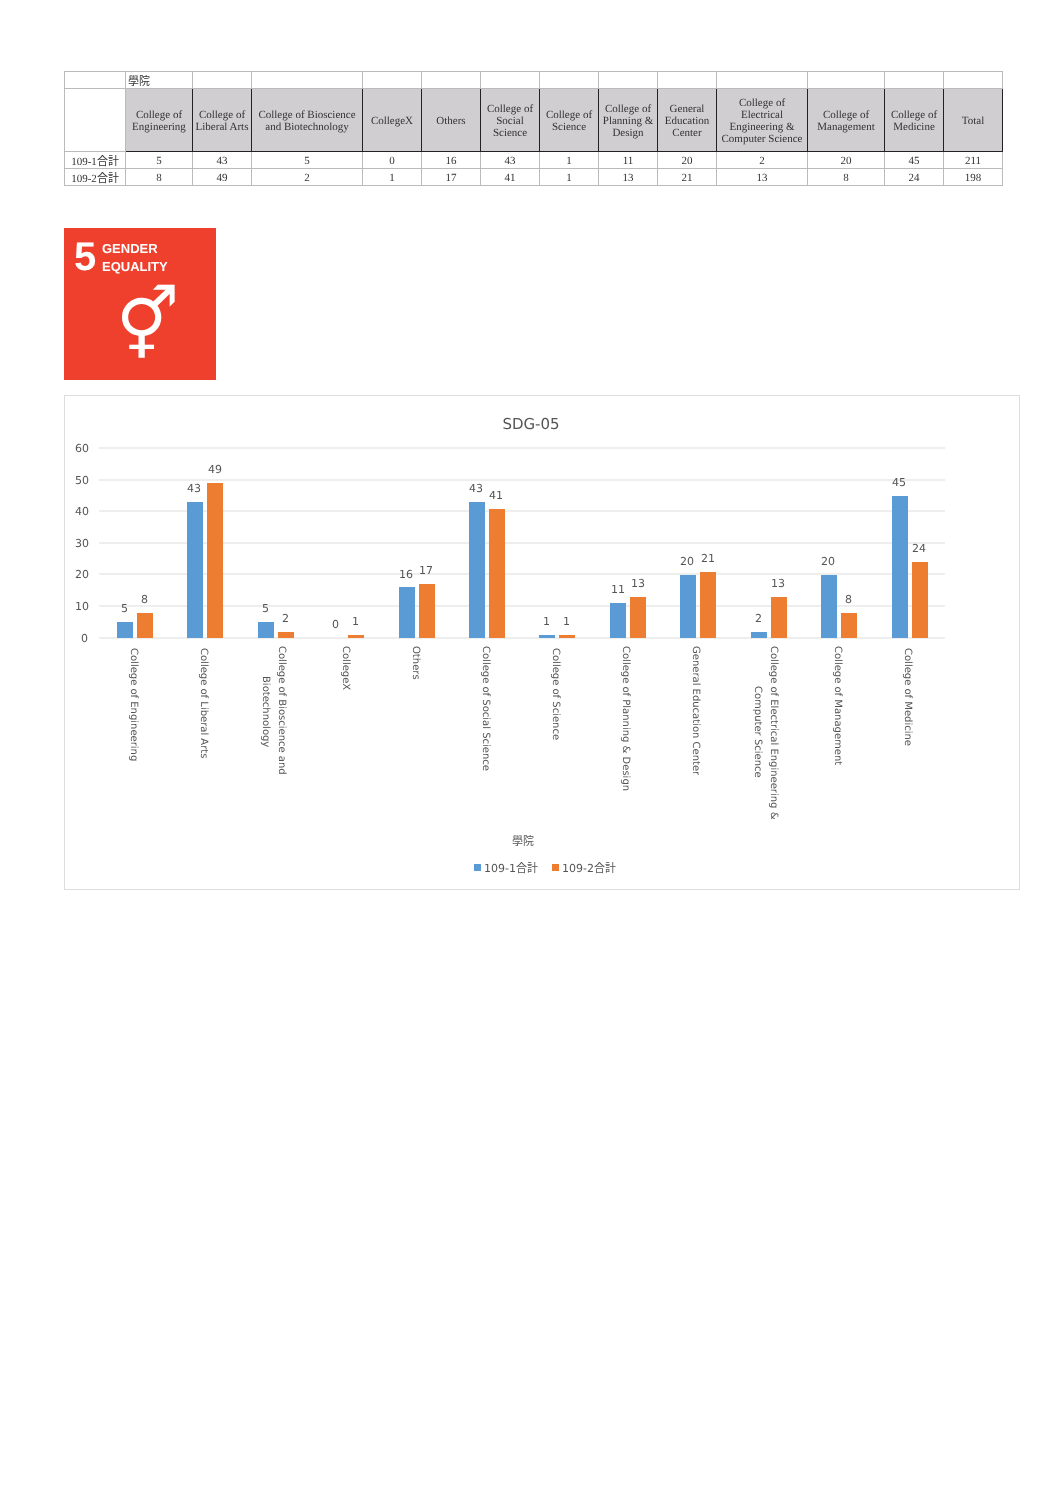| | 學院 | | | | | | | | | | | | |
| | College of Engineering | College of Liberal Arts | College of Bioscience and Biotechnology | CollegeX | Others | College of Social Science | College of Science | College of Planning & Design | General Education Center | College of Electrical Engineering & Computer Science | College of Management | College of Medicine | Total |
| 109-1合計 | 5 | 43 | 5 | 0 | 16 | 43 | 1 | 11 | 20 | 2 | 20 | 45 | 211 |
| 109-2合計 | 8 | 49 | 2 | 1 | 17 | 41 | 1 | 13 | 21 | 13 | 8 | 24 | 198 |
5
GENDER
EQUALITY
⚥
SDG-05
60
50
40
30
20
10
0
5
8
43
49
5
2
0
1
16
17
43
41
1
1
11
13
20
21
2
13
20
8
45
24
學院
109-1合計
109-2合計
College of Engineering
College of Liberal Arts
College of Bioscience and
Biotechnology
CollegeX
Others
College of Social Science
College of Science
College of Planning & Design
General Education Center
College of Electrical Engineering &
Computer Science
College of Management
College of Medicine